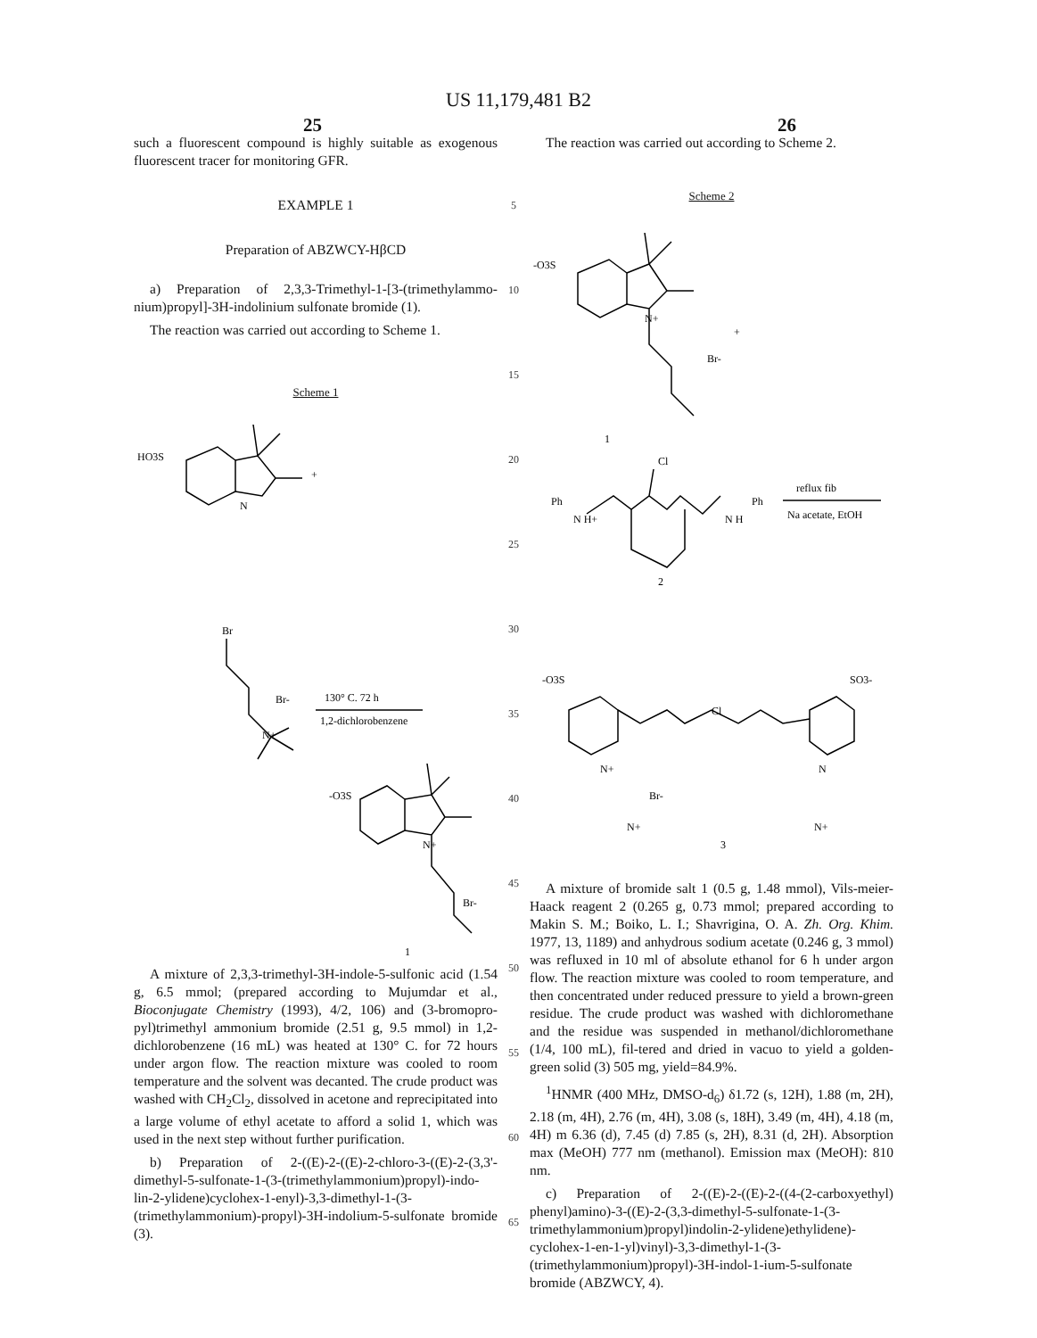US 11,179,481 B2
25 26
such a fluorescent compound is highly suitable as exogenous fluorescent tracer for monitoring GFR.
EXAMPLE 1
Preparation of ABZWCY-HβCD
a) Preparation of 2,3,3-Trimethyl-1-[3-(trimethylammo-nium)propyl]-3H-indolinium sulfonate bromide (1).
The reaction was carried out according to Scheme 1.
Scheme 1
HO3S
N
+
Br
Br-
N+
130° C. 72 h
1,2-dichlorobenzene
-O3S
N+
Br-
1
A mixture of 2,3,3-trimethyl-3H-indole-5-sulfonic acid (1.54 g, 6.5 mmol; (prepared according to Mujumdar et al., Bioconjugate Chemistry (1993), 4/2, 106) and (3-bromopro-pyl)trimethyl ammonium bromide (2.51 g, 9.5 mmol) in 1,2-dichlorobenzene (16 mL) was heated at 130° C. for 72 hours under argon flow. The reaction mixture was cooled to room temperature and the solvent was decanted. The crude product was washed with CH<sub>2</sub>Cl<sub>2</sub>, dissolved in acetone and reprecipitated into a large volume of ethyl acetate to afford a solid 1, which was used in the next step without further purification.
b) Preparation of 2-((E)-2-((E)-2-chloro-3-((E)-2-(3,3'-dimethyl-5-sulfonate-1-(3-(trimethylammonium)propyl)-indo-lin-2-ylidene)cyclohex-1-enyl)-3,3-dimethyl-1-(3-(trimethylammonium)-propyl)-3H-indolium-5-sulfonate bromide (3).
5
10
15
20
25
30
35
40
45
50
55
60
65
The reaction was carried out according to Scheme 2.
Scheme 2
-O3S
N+
Br-
+
1
Cl
Ph
Ph
N H+
N H
reflux fib
Na acetate, EtOH
2
-O3S
SO3-
Cl
N+
N
Br-
N+
N+
3
A mixture of bromide salt 1 (0.5 g, 1.48 mmol), Vils-meier-Haack reagent 2 (0.265 g, 0.73 mmol; prepared according to Makin S. M.; Boiko, L. I.; Shavrigina, O. A. Zh. Org. Khim. 1977, 13, 1189) and anhydrous sodium acetate (0.246 g, 3 mmol) was refluxed in 10 ml of absolute ethanol for 6 h under argon flow. The reaction mixture was cooled to room temperature, and then concentrated under reduced pressure to yield a brown-green residue. The crude product was washed with dichloromethane and the residue was suspended in methanol/dichloromethane (1/4, 100 mL), fil-tered and dried in vacuo to yield a golden-green solid (3) 505 mg, yield=84.9%.
<sup>1</sup>HNMR (400 MHz, DMSO-d<sub>6</sub>) δ1.72 (s, 12H), 1.88 (m, 2H), 2.18 (m, 4H), 2.76 (m, 4H), 3.08 (s, 18H), 3.49 (m, 4H), 4.18 (m, 4H) m 6.36 (d), 7.45 (d) 7.85 (s, 2H), 8.31 (d, 2H). Absorption max (MeOH) 777 nm (methanol). Emission max (MeOH): 810 nm.
c) Preparation of 2-((E)-2-((E)-2-((4-(2-carboxyethyl) phenyl)amino)-3-((E)-2-(3,3-dimethyl-5-sulfonate-1-(3-trimethylammonium)propyl)indolin-2-ylidene)ethylidene)-cyclohex-1-en-1-yl)vinyl)-3,3-dimethyl-1-(3-(trimethylammonium)propyl)-3H-indol-1-ium-5-sulfonate bromide (ABZWCY, 4).